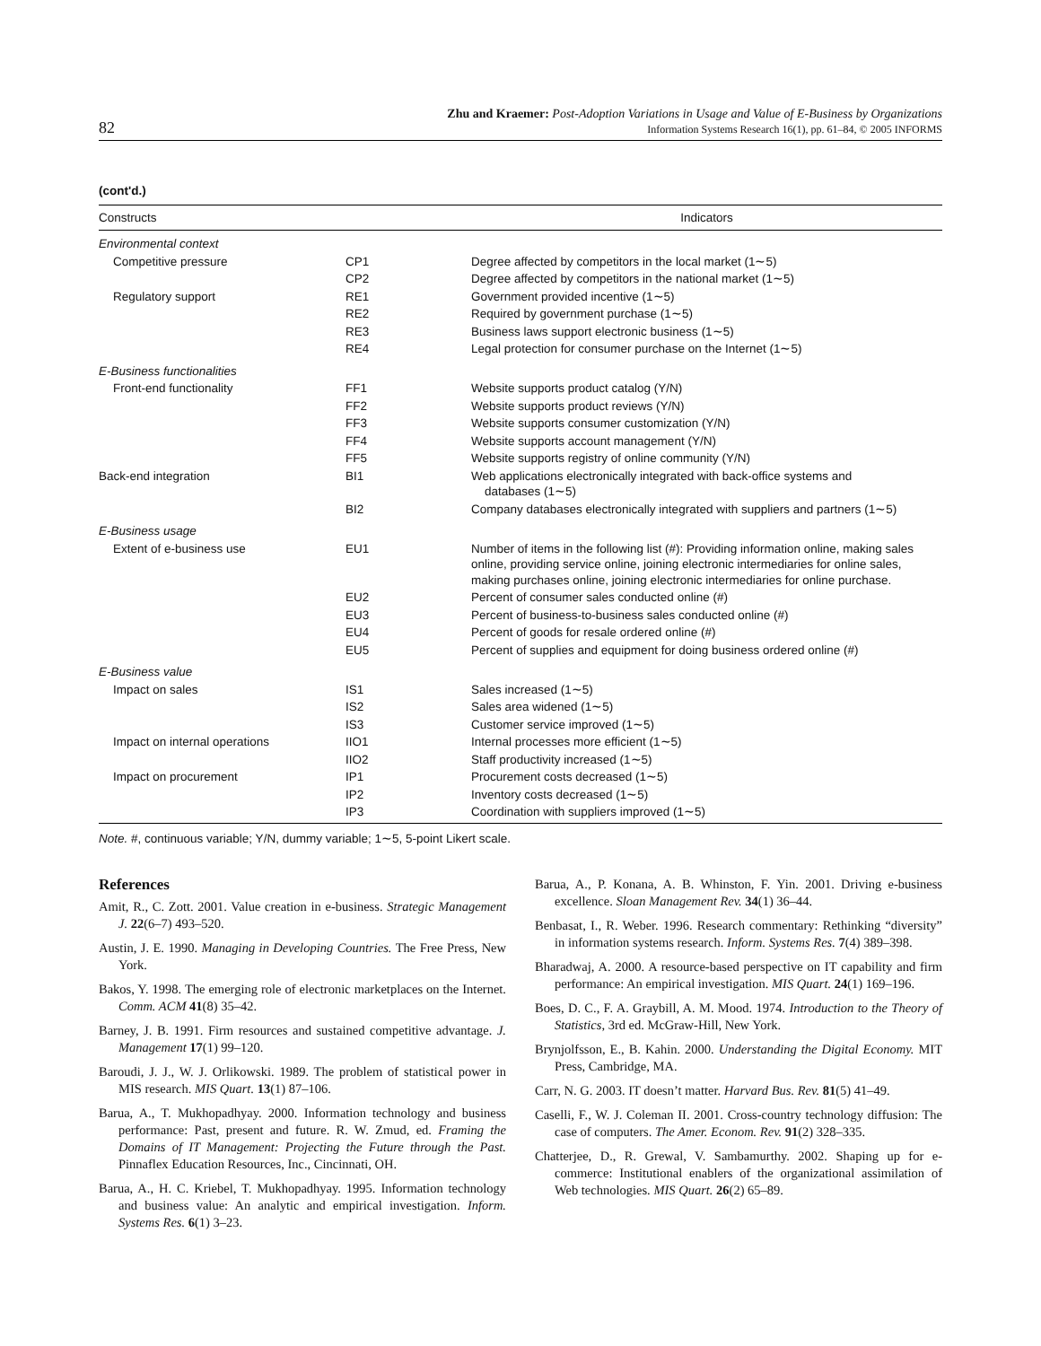82
Zhu and Kraemer: Post-Adoption Variations in Usage and Value of E-Business by Organizations
Information Systems Research 16(1), pp. 61–84, © 2005 INFORMS
(cont'd.)
| Constructs | | Indicators |
| --- | --- | --- |
| Environmental context | | |
| Competitive pressure | CP1 | Degree affected by competitors in the local market (1∼5) |
| | CP2 | Degree affected by competitors in the national market (1∼5) |
| Regulatory support | RE1 | Government provided incentive (1∼5) |
| | RE2 | Required by government purchase (1∼5) |
| | RE3 | Business laws support electronic business (1∼5) |
| | RE4 | Legal protection for consumer purchase on the Internet (1∼5) |
| E-Business functionalities | | |
| Front-end functionality | FF1 | Website supports product catalog (Y/N) |
| | FF2 | Website supports product reviews (Y/N) |
| | FF3 | Website supports consumer customization (Y/N) |
| | FF4 | Website supports account management (Y/N) |
| | FF5 | Website supports registry of online community (Y/N) |
| Back-end integration | BI1 | Web applications electronically integrated with back-office systems and databases (1∼5) |
| | BI2 | Company databases electronically integrated with suppliers and partners (1∼5) |
| E-Business usage | | |
| Extent of e-business use | EU1 | Number of items in the following list (#): Providing information online, making sales online, providing service online, joining electronic intermediaries for online sales, making purchases online, joining electronic intermediaries for online purchase. |
| | EU2 | Percent of consumer sales conducted online (#) |
| | EU3 | Percent of business-to-business sales conducted online (#) |
| | EU4 | Percent of goods for resale ordered online (#) |
| | EU5 | Percent of supplies and equipment for doing business ordered online (#) |
| E-Business value | | |
| Impact on sales | IS1 | Sales increased (1∼5) |
| | IS2 | Sales area widened (1∼5) |
| | IS3 | Customer service improved (1∼5) |
| Impact on internal operations | IIO1 | Internal processes more efficient (1∼5) |
| | IIO2 | Staff productivity increased (1∼5) |
| Impact on procurement | IP1 | Procurement costs decreased (1∼5) |
| | IP2 | Inventory costs decreased (1∼5) |
| | IP3 | Coordination with suppliers improved (1∼5) |
Note. #, continuous variable; Y/N, dummy variable; 1∼5, 5-point Likert scale.
References
Amit, R., C. Zott. 2001. Value creation in e-business. Strategic Management J. 22(6–7) 493–520.
Austin, J. E. 1990. Managing in Developing Countries. The Free Press, New York.
Bakos, Y. 1998. The emerging role of electronic marketplaces on the Internet. Comm. ACM 41(8) 35–42.
Barney, J. B. 1991. Firm resources and sustained competitive advantage. J. Management 17(1) 99–120.
Baroudi, J. J., W. J. Orlikowski. 1989. The problem of statistical power in MIS research. MIS Quart. 13(1) 87–106.
Barua, A., T. Mukhopadhyay. 2000. Information technology and business performance: Past, present and future. R. W. Zmud, ed. Framing the Domains of IT Management: Projecting the Future through the Past. Pinnaflex Education Resources, Inc., Cincinnati, OH.
Barua, A., H. C. Kriebel, T. Mukhopadhyay. 1995. Information technology and business value: An analytic and empirical investigation. Inform. Systems Res. 6(1) 3–23.
Barua, A., P. Konana, A. B. Whinston, F. Yin. 2001. Driving e-business excellence. Sloan Management Rev. 34(1) 36–44.
Benbasat, I., R. Weber. 1996. Research commentary: Rethinking “diversity” in information systems research. Inform. Systems Res. 7(4) 389–398.
Bharadwaj, A. 2000. A resource-based perspective on IT capability and firm performance: An empirical investigation. MIS Quart. 24(1) 169–196.
Boes, D. C., F. A. Graybill, A. M. Mood. 1974. Introduction to the Theory of Statistics, 3rd ed. McGraw-Hill, New York.
Brynjolfsson, E., B. Kahin. 2000. Understanding the Digital Economy. MIT Press, Cambridge, MA.
Carr, N. G. 2003. IT doesn’t matter. Harvard Bus. Rev. 81(5) 41–49.
Caselli, F., W. J. Coleman II. 2001. Cross-country technology diffusion: The case of computers. The Amer. Econom. Rev. 91(2) 328–335.
Chatterjee, D., R. Grewal, V. Sambamurthy. 2002. Shaping up for e-commerce: Institutional enablers of the organizational assimilation of Web technologies. MIS Quart. 26(2) 65–89.